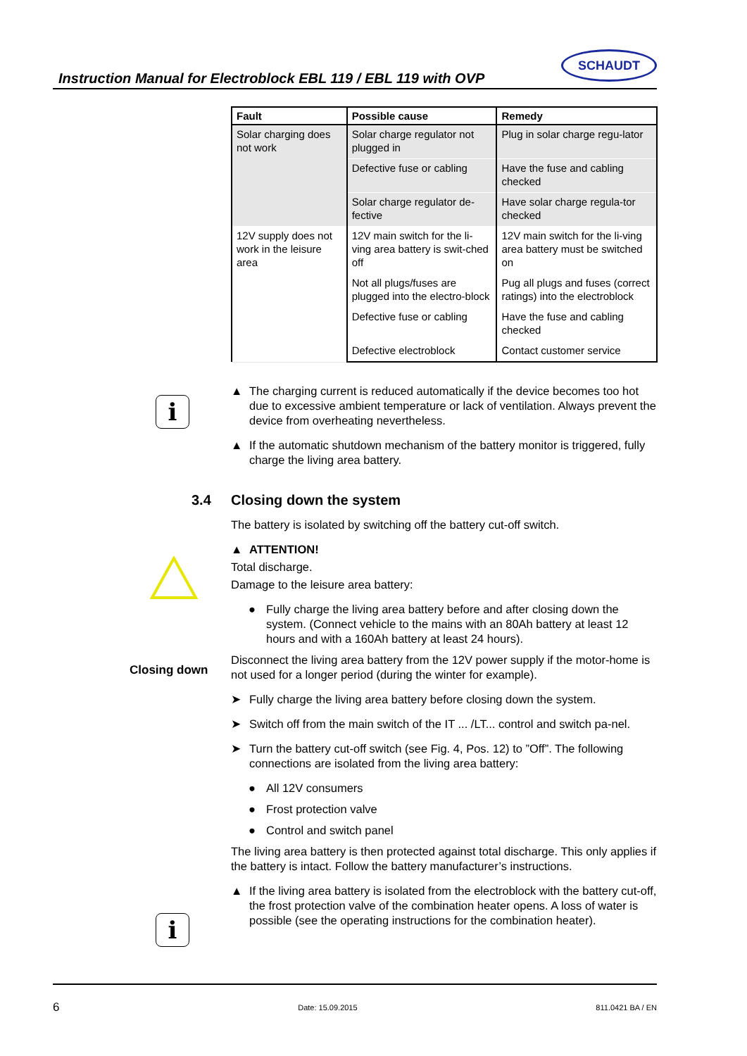Instruction Manual for Electroblock EBL 119 / EBL 119 with OVP
SCHAUDT
i
i
Closing down
| Fault | Possible cause | Remedy |
| --- | --- | --- |
| Solar charging does not work | Solar charge regulator not plugged in | Plug in solar charge regu-lator |
| | Defective fuse or cabling | Have the fuse and cabling checked |
| | Solar charge regulator de-fective | Have solar charge regula-tor checked |
| 12V supply does not work in the leisure area | 12V main switch for the li-ving area battery is swit-ched off | 12V main switch for the li-ving area battery must be switched on |
| | Not all plugs/fuses are plugged into the electro-block | Pug all plugs and fuses (correct ratings) into the electroblock |
| | Defective fuse or cabling | Have the fuse and cabling checked |
| | Defective electroblock | Contact customer service |
▲ The charging current is reduced automatically if the device becomes too hot due to excessive ambient temperature or lack of ventilation. Always prevent the device from overheating nevertheless.
▲ If the automatic shutdown mechanism of the battery monitor is triggered, fully charge the living area battery.
3.4 Closing down the system
The battery is isolated by switching off the battery cut-off switch.
▲ ATTENTION!
Total discharge.
Damage to the leisure area battery:
● Fully charge the living area battery before and after closing down the system. (Connect vehicle to the mains with an 80Ah battery at least 12 hours and with a 160Ah battery at least 24 hours).
Disconnect the living area battery from the 12V power supply if the motor-home is not used for a longer period (during the winter for example).
➤ Fully charge the living area battery before closing down the system.
➤ Switch off from the main switch of the IT ... /LT... control and switch pa-nel.
➤ Turn the battery cut-off switch (see Fig. 4, Pos. 12) to ”Off”. The following connections are isolated from the living area battery:
● All 12V consumers
● Frost protection valve
● Control and switch panel
The living area battery is then protected against total discharge. This only applies if the battery is intact. Follow the battery manufacturer’s instructions.
▲ If the living area battery is isolated from the electroblock with the battery cut-off, the frost protection valve of the combination heater opens. A loss of water is possible (see the operating instructions for the combination heater).
6 Date: 15.09.2015 811.0421 BA / EN